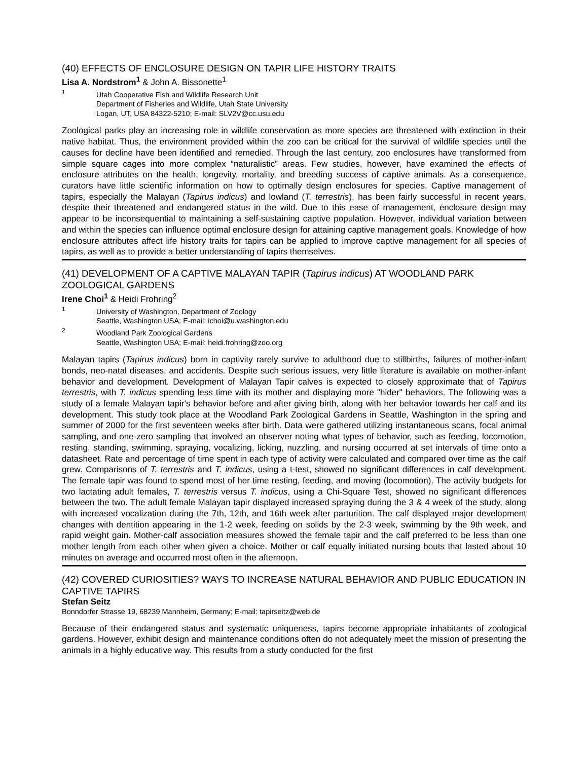(40) EFFECTS OF ENCLOSURE DESIGN ON TAPIR LIFE HISTORY TRAITS
Lisa A. Nordstrom<sup>1</sup> & John A. Bissonette<sup>1</sup>
<sup>1</sup> Utah Cooperative Fish and Wildlife Research Unit
Department of Fisheries and Wildlife, Utah State University
Logan, UT, USA 84322-5210; E-mail: SLV2V@cc.usu.edu
Zoological parks play an increasing role in wildlife conservation as more species are threatened with extinction in their native habitat. Thus, the environment provided within the zoo can be critical for the survival of wildlife species until the causes for decline have been identified and remedied. Through the last century, zoo enclosures have transformed from simple square cages into more complex “naturalistic” areas. Few studies, however, have examined the effects of enclosure attributes on the health, longevity, mortality, and breeding success of captive animals. As a consequence, curators have little scientific information on how to optimally design enclosures for species. Captive management of tapirs, especially the Malayan (Tapirus indicus) and lowland (T. terrestris), has been fairly successful in recent years, despite their threatened and endangered status in the wild. Due to this ease of management, enclosure design may appear to be inconsequential to maintaining a self-sustaining captive population. However, individual variation between and within the species can influence optimal enclosure design for attaining captive management goals. Knowledge of how enclosure attributes affect life history traits for tapirs can be applied to improve captive management for all species of tapirs, as well as to provide a better understanding of tapirs themselves.
(41) DEVELOPMENT OF A CAPTIVE MALAYAN TAPIR (Tapirus indicus) AT WOODLAND PARK ZOOLOGICAL GARDENS
Irene Choi<sup>1</sup> & Heidi Frohring<sup>2</sup>
<sup>1</sup> University of Washington, Department of Zoology
Seattle, Washington USA; E-mail: ichoi@u.washington.edu
<sup>2</sup> Woodland Park Zoological Gardens
Seattle, Washington USA; E-mail: heidi.frohring@zoo.org
Malayan tapirs (Tapirus indicus) born in captivity rarely survive to adulthood due to stillbirths, failures of mother-infant bonds, neo-natal diseases, and accidents. Despite such serious issues, very little literature is available on mother-infant behavior and development. Development of Malayan Tapir calves is expected to closely approximate that of Tapirus terrestris, with T. indicus spending less time with its mother and displaying more "hider" behaviors. The following was a study of a female Malayan tapir's behavior before and after giving birth, along with her behavior towards her calf and its development. This study took place at the Woodland Park Zoological Gardens in Seattle, Washington in the spring and summer of 2000 for the first seventeen weeks after birth. Data were gathered utilizing instantaneous scans, focal animal sampling, and one-zero sampling that involved an observer noting what types of behavior, such as feeding, locomotion, resting, standing, swimming, spraying, vocalizing, licking, nuzzling, and nursing occurred at set intervals of time onto a datasheet. Rate and percentage of time spent in each type of activity were calculated and compared over time as the calf grew. Comparisons of T. terrestris and T. indicus, using a t-test, showed no significant differences in calf development. The female tapir was found to spend most of her time resting, feeding, and moving (locomotion). The activity budgets for two lactating adult females, T. terrestris versus T. indicus, using a Chi-Square Test, showed no significant differences between the two. The adult female Malayan tapir displayed increased spraying during the 3 & 4 week of the study, along with increased vocalization during the 7th, 12th, and 16th week after parturition. The calf displayed major development changes with dentition appearing in the 1-2 week, feeding on solids by the 2-3 week, swimming by the 9th week, and rapid weight gain. Mother-calf association measures showed the female tapir and the calf preferred to be less than one mother length from each other when given a choice. Mother or calf equally initiated nursing bouts that lasted about 10 minutes on average and occurred most often in the afternoon.
(42) COVERED CURIOSITIES? WAYS TO INCREASE NATURAL BEHAVIOR AND PUBLIC EDUCATION IN CAPTIVE TAPIRS
Stefan Seitz
Bonndorfer Strasse 19, 68239 Mannheim, Germany; E-mail: tapirseitz@web.de
Because of their endangered status and systematic uniqueness, tapirs become appropriate inhabitants of zoological gardens. However, exhibit design and maintenance conditions often do not adequately meet the mission of presenting the animals in a highly educative way. This results from a study conducted for the first